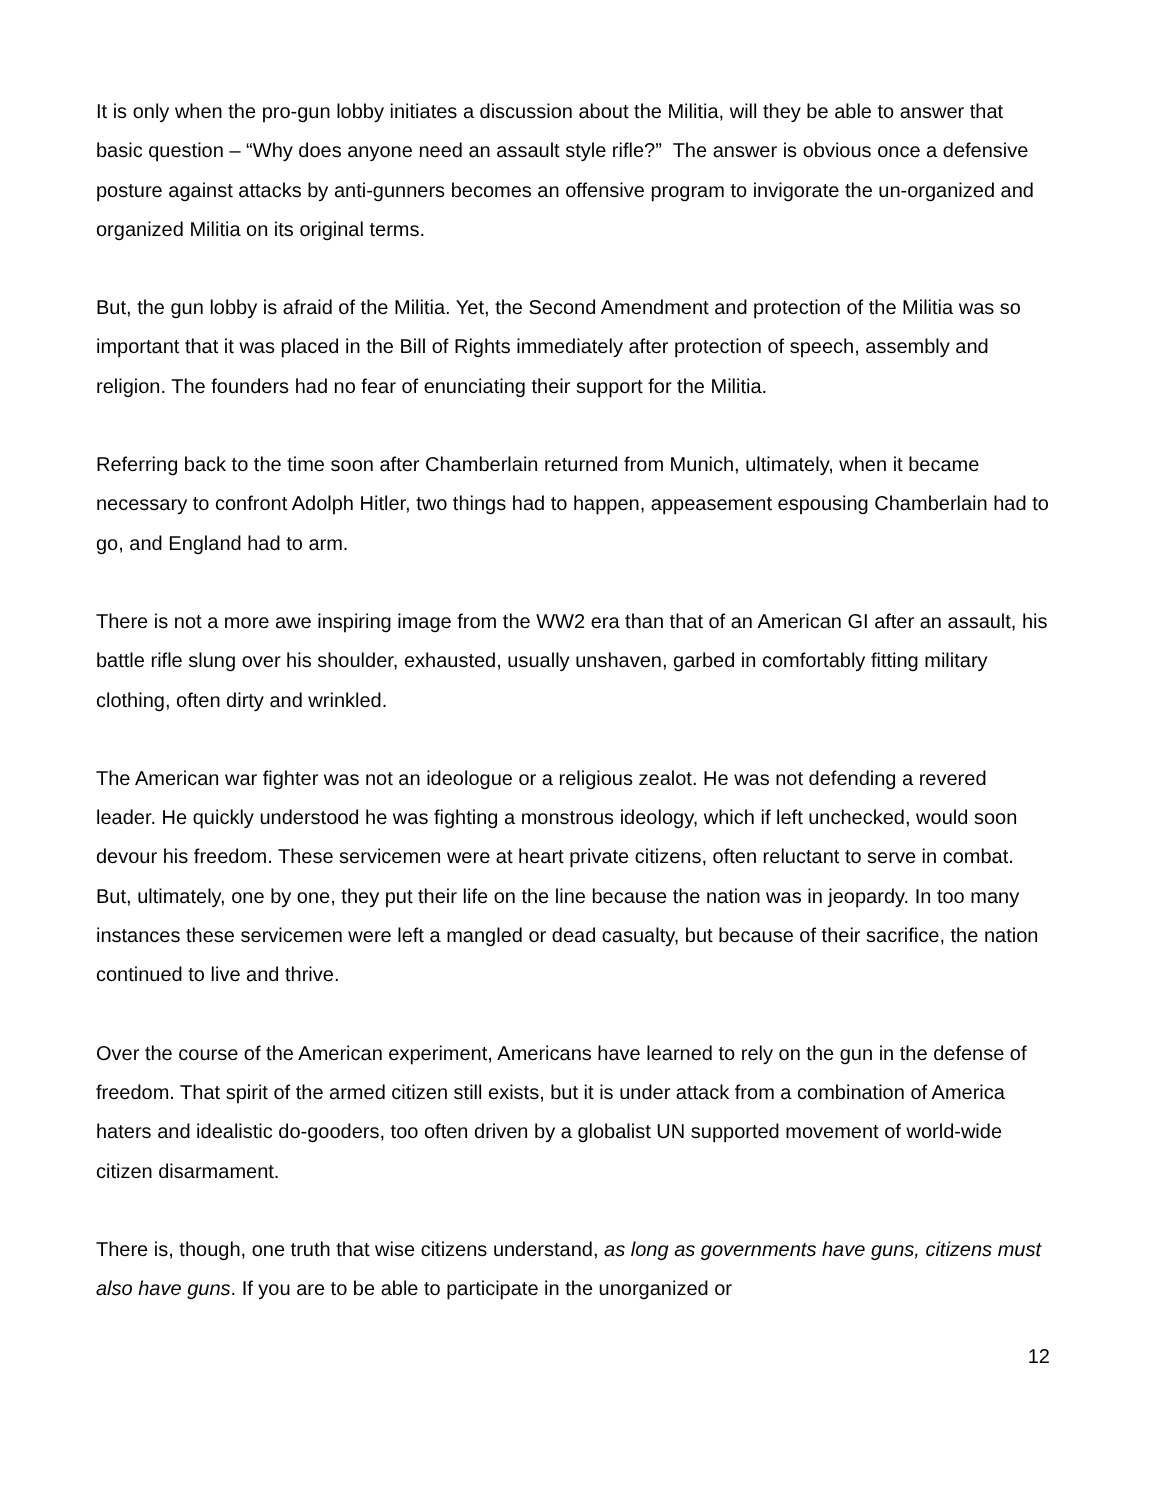It is only when the pro-gun lobby initiates a discussion about the Militia, will they be able to answer that basic question – “Why does anyone need an assault style rifle?” The answer is obvious once a defensive posture against attacks by anti-gunners becomes an offensive program to invigorate the un-organized and organized Militia on its original terms.
But, the gun lobby is afraid of the Militia. Yet, the Second Amendment and protection of the Militia was so important that it was placed in the Bill of Rights immediately after protection of speech, assembly and religion. The founders had no fear of enunciating their support for the Militia.
Referring back to the time soon after Chamberlain returned from Munich, ultimately, when it became necessary to confront Adolph Hitler, two things had to happen, appeasement espousing Chamberlain had to go, and England had to arm.
There is not a more awe inspiring image from the WW2 era than that of an American GI after an assault, his battle rifle slung over his shoulder, exhausted, usually unshaven, garbed in comfortably fitting military clothing, often dirty and wrinkled.
The American war fighter was not an ideologue or a religious zealot. He was not defending a revered leader. He quickly understood he was fighting a monstrous ideology, which if left unchecked, would soon devour his freedom. These servicemen were at heart private citizens, often reluctant to serve in combat. But, ultimately, one by one, they put their life on the line because the nation was in jeopardy. In too many instances these servicemen were left a mangled or dead casualty, but because of their sacrifice, the nation continued to live and thrive.
Over the course of the American experiment, Americans have learned to rely on the gun in the defense of freedom. That spirit of the armed citizen still exists, but it is under attack from a combination of America haters and idealistic do-gooders, too often driven by a globalist UN supported movement of world-wide citizen disarmament.
There is, though, one truth that wise citizens understand, as long as governments have guns, citizens must also have guns. If you are to be able to participate in the unorganized or
12